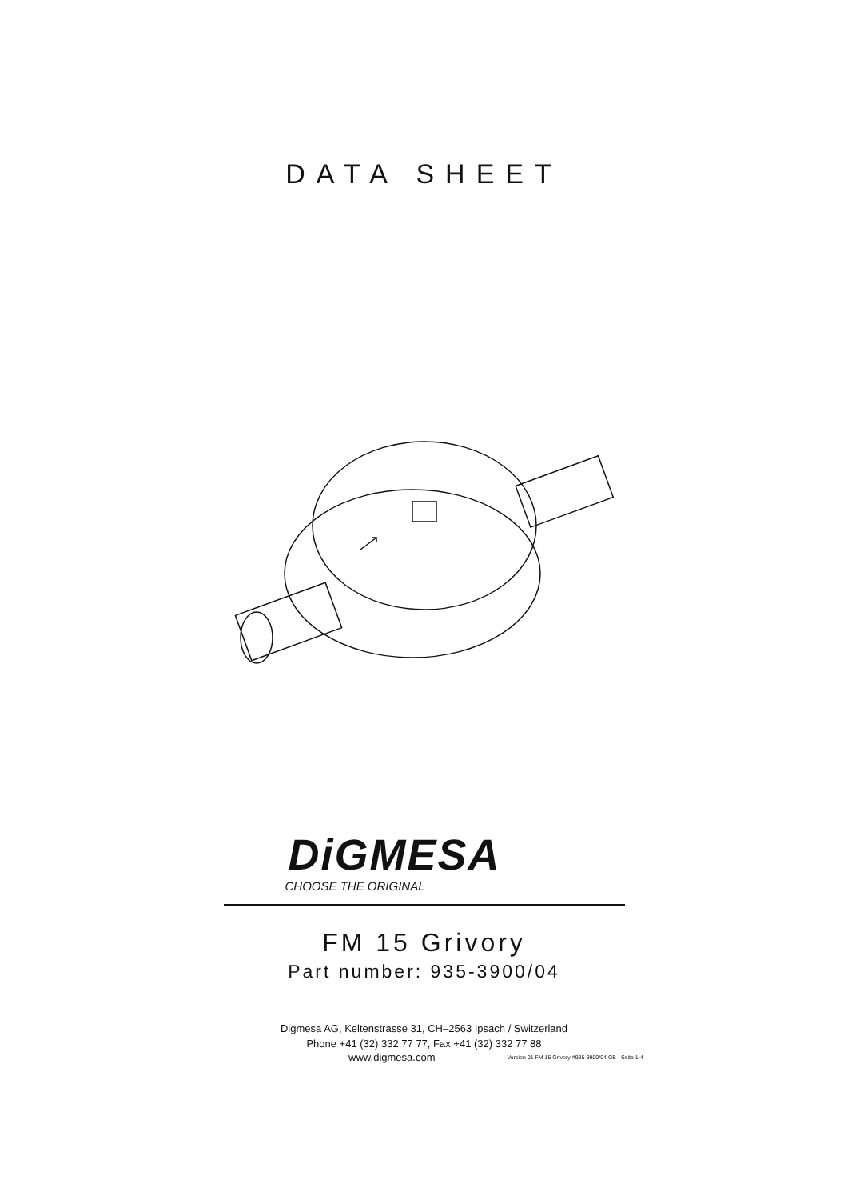DATA SHEET
DiGMESA
CHOOSE THE ORIGINAL
FM 15 Grivory
Part number: 935-3900/04
Digmesa AG, Keltenstrasse 31, CH–2563 Ipsach / Switzerland
Phone +41 (32) 332 77 77, Fax +41 (32) 332 77 88
www.digmesa.com Version 01 FM 15 Grivory #935-3900/04 GB Seite 1-4